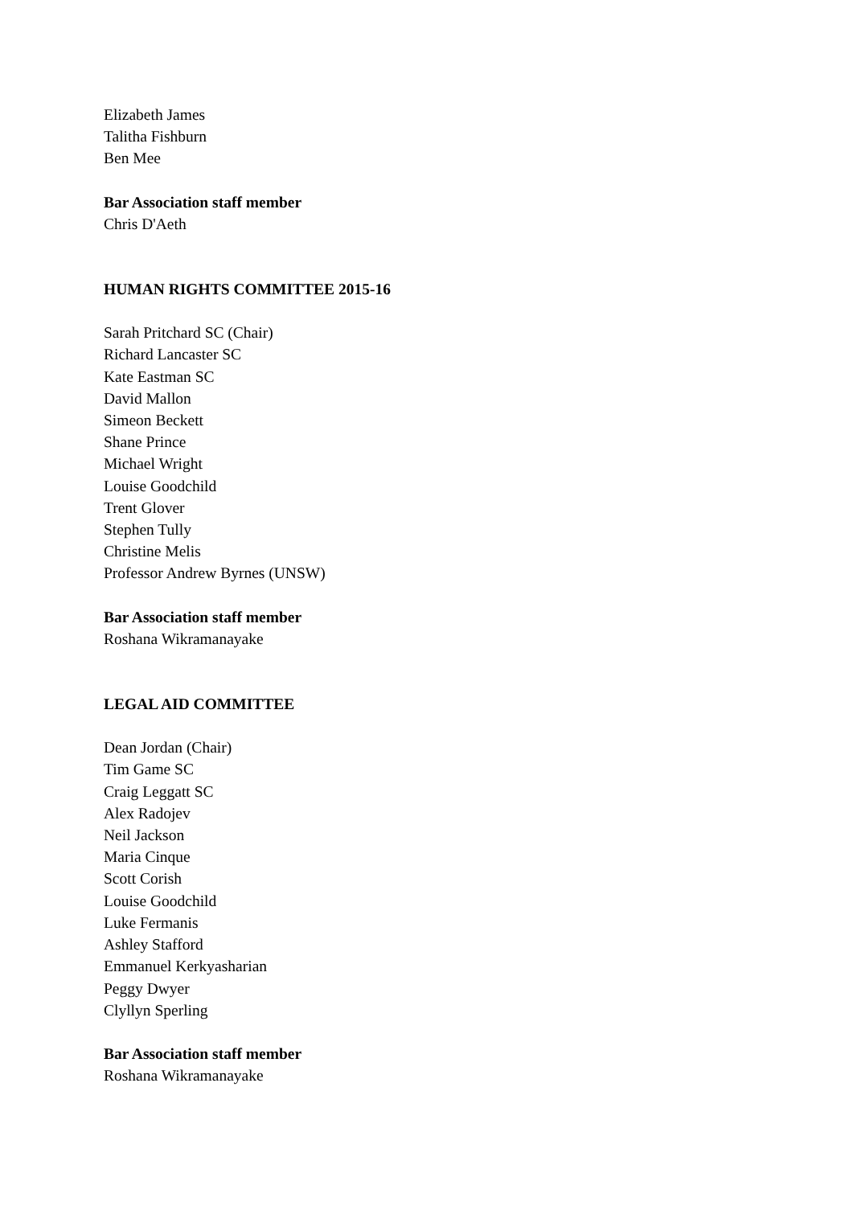Elizabeth James
Talitha Fishburn
Ben Mee
Bar Association staff member
Chris D'Aeth
HUMAN RIGHTS COMMITTEE 2015-16
Sarah Pritchard SC (Chair)
Richard Lancaster SC
Kate Eastman SC
David Mallon
Simeon Beckett
Shane Prince
Michael Wright
Louise Goodchild
Trent Glover
Stephen Tully
Christine Melis
Professor Andrew Byrnes (UNSW)
Bar Association staff member
Roshana Wikramanayake
LEGAL AID COMMITTEE
Dean Jordan (Chair)
Tim Game SC
Craig Leggatt SC
Alex Radojev
Neil Jackson
Maria Cinque
Scott Corish
Louise Goodchild
Luke Fermanis
Ashley Stafford
Emmanuel Kerkyasharian
Peggy Dwyer
Clyllyn Sperling
Bar Association staff member
Roshana Wikramanayake